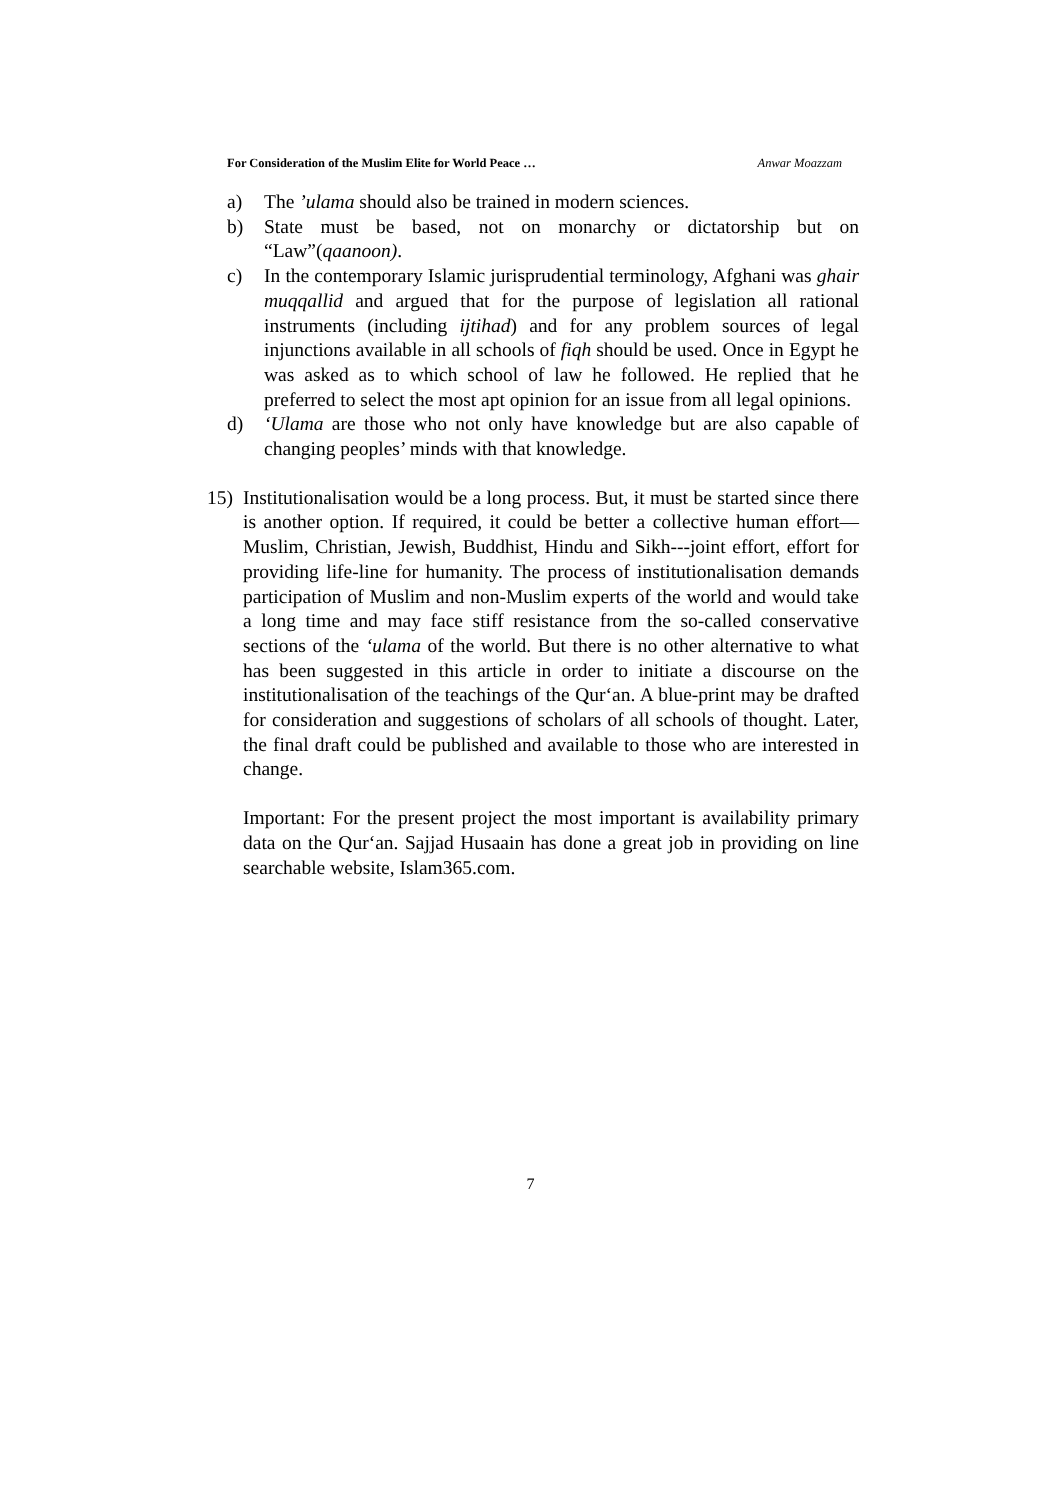For Consideration of the Muslim Elite for World Peace … Anwar Moazzam
a) The ’ulama should also be trained in modern sciences.
b) State must be based, not on monarchy or dictatorship but on “Law”(qaanoon).
c) In the contemporary Islamic jurisprudential terminology, Afghani was ghair muqqallid and argued that for the purpose of legislation all rational instruments (including ijtihad) and for any problem sources of legal injunctions available in all schools of fiqh should be used. Once in Egypt he was asked as to which school of law he followed. He replied that he preferred to select the most apt opinion for an issue from all legal opinions.
d) ‘Ulama are those who not only have knowledge but are also capable of changing peoples’ minds with that knowledge.
15) Institutionalisation would be a long process. But, it must be started since there is another option. If required, it could be better a collective human effort—Muslim, Christian, Jewish, Buddhist, Hindu and Sikh---joint effort, effort for providing life-line for humanity. The process of institutionalisation demands participation of Muslim and non-Muslim experts of the world and would take a long time and may face stiff resistance from the so-called conservative sections of the ‘ulama of the world. But there is no other alternative to what has been suggested in this article in order to initiate a discourse on the institutionalisation of the teachings of the Qur‘an. A blue-print may be drafted for consideration and suggestions of scholars of all schools of thought. Later, the final draft could be published and available to those who are interested in change.
Important: For the present project the most important is availability primary data on the Qur‘an. Sajjad Husaain has done a great job in providing on line searchable website, Islam365.com.
7